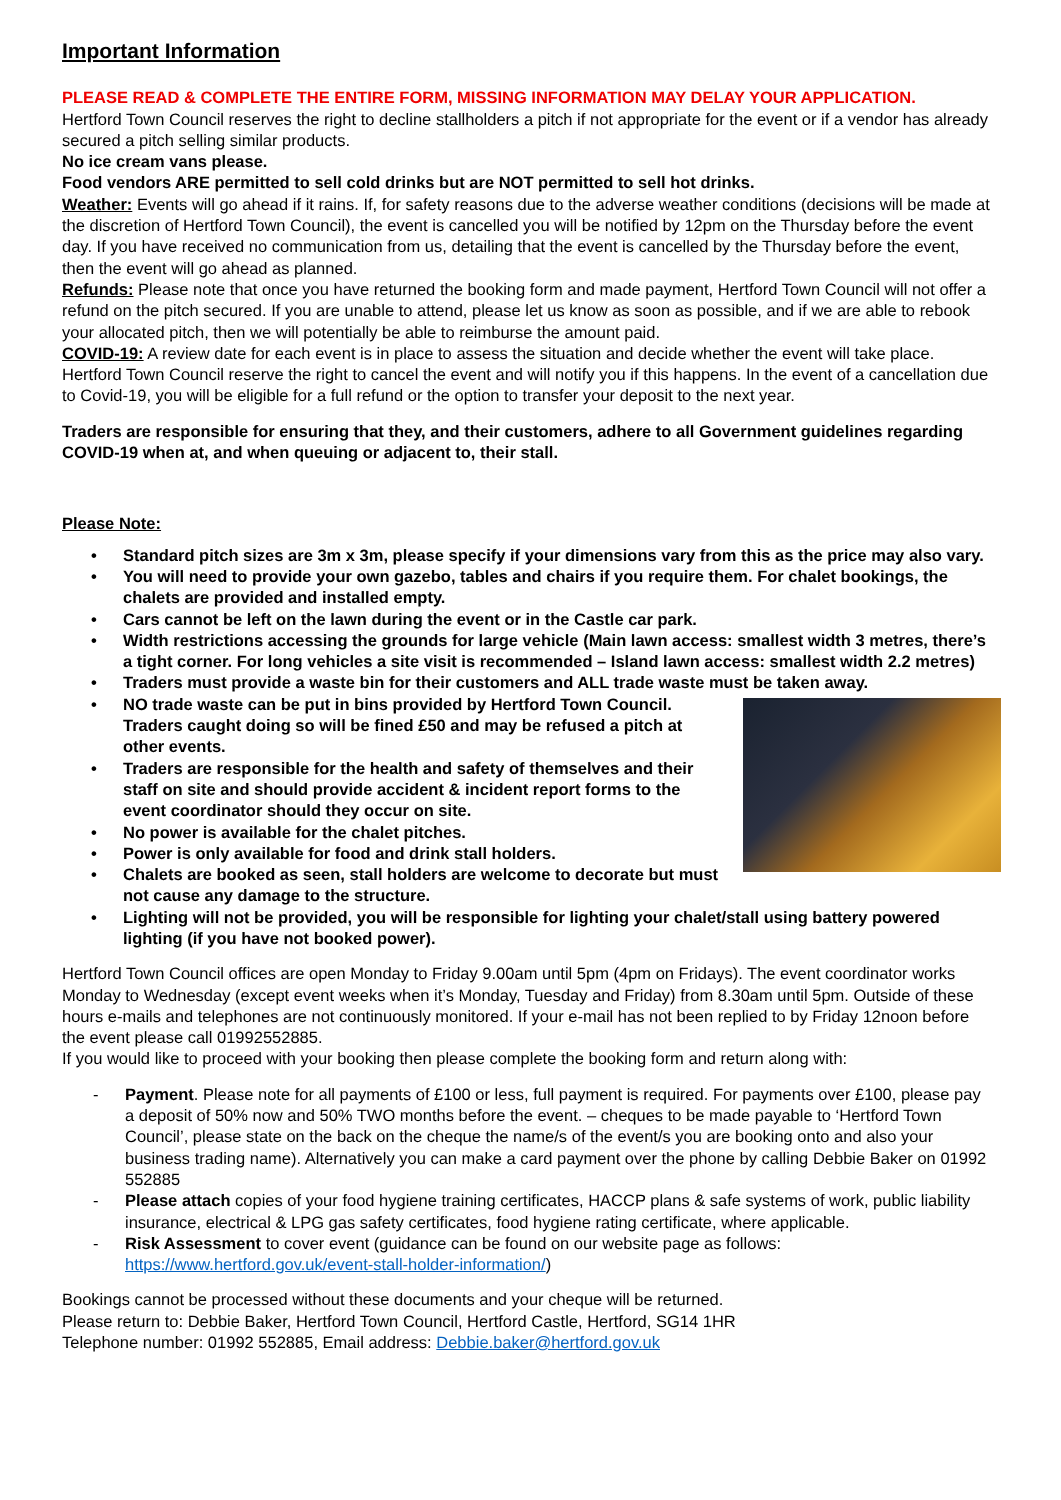Important Information
PLEASE READ & COMPLETE THE ENTIRE FORM, MISSING INFORMATION MAY DELAY YOUR APPLICATION.
Hertford Town Council reserves the right to decline stallholders a pitch if not appropriate for the event or if a vendor has already secured a pitch selling similar products.
No ice cream vans please.
Food vendors ARE permitted to sell cold drinks but are NOT permitted to sell hot drinks.
Weather: Events will go ahead if it rains. If, for safety reasons due to the adverse weather conditions (decisions will be made at the discretion of Hertford Town Council), the event is cancelled you will be notified by 12pm on the Thursday before the event day. If you have received no communication from us, detailing that the event is cancelled by the Thursday before the event, then the event will go ahead as planned.
Refunds: Please note that once you have returned the booking form and made payment, Hertford Town Council will not offer a refund on the pitch secured. If you are unable to attend, please let us know as soon as possible, and if we are able to rebook your allocated pitch, then we will potentially be able to reimburse the amount paid.
COVID-19: A review date for each event is in place to assess the situation and decide whether the event will take place. Hertford Town Council reserve the right to cancel the event and will notify you if this happens. In the event of a cancellation due to Covid-19, you will be eligible for a full refund or the option to transfer your deposit to the next year.
Traders are responsible for ensuring that they, and their customers, adhere to all Government guidelines regarding COVID-19 when at, and when queuing or adjacent to, their stall.
Please Note:
• Standard pitch sizes are 3m x 3m, please specify if your dimensions vary from this as the price may also vary.
• You will need to provide your own gazebo, tables and chairs if you require them. For chalet bookings, the chalets are provided and installed empty.
• Cars cannot be left on the lawn during the event or in the Castle car park.
• Width restrictions accessing the grounds for large vehicle (Main lawn access: smallest width 3 metres, there’s a tight corner. For long vehicles a site visit is recommended – Island lawn access: smallest width 2.2 metres)
• Traders must provide a waste bin for their customers and ALL trade waste must be taken away.
• NO trade waste can be put in bins provided by Hertford Town Council. Traders caught doing so will be fined £50 and may be refused a pitch at other events.
• Traders are responsible for the health and safety of themselves and their staff on site and should provide accident & incident report forms to the event coordinator should they occur on site.
• No power is available for the chalet pitches.
• Power is only available for food and drink stall holders.
• Chalets are booked as seen, stall holders are welcome to decorate but must not cause any damage to the structure.
• Lighting will not be provided, you will be responsible for lighting your chalet/stall using battery powered lighting (if you have not booked power).
Hertford Town Council offices are open Monday to Friday 9.00am until 5pm (4pm on Fridays). The event coordinator works Monday to Wednesday (except event weeks when it’s Monday, Tuesday and Friday) from 8.30am until 5pm. Outside of these hours e-mails and telephones are not continuously monitored. If your e-mail has not been replied to by Friday 12noon before the event please call 01992552885.
If you would like to proceed with your booking then please complete the booking form and return along with:
- Payment. Please note for all payments of £100 or less, full payment is required. For payments over £100, please pay a deposit of 50% now and 50% TWO months before the event. – cheques to be made payable to ‘Hertford Town Council’, please state on the back on the cheque the name/s of the event/s you are booking onto and also your business trading name). Alternatively you can make a card payment over the phone by calling Debbie Baker on 01992 552885
- Please attach copies of your food hygiene training certificates, HACCP plans & safe systems of work, public liability insurance, electrical & LPG gas safety certificates, food hygiene rating certificate, where applicable.
- Risk Assessment to cover event (guidance can be found on our website page as follows: https://www.hertford.gov.uk/event-stall-holder-information/)
Bookings cannot be processed without these documents and your cheque will be returned.
Please return to: Debbie Baker, Hertford Town Council, Hertford Castle, Hertford, SG14 1HR
Telephone number: 01992 552885, Email address: Debbie.baker@hertford.gov.uk